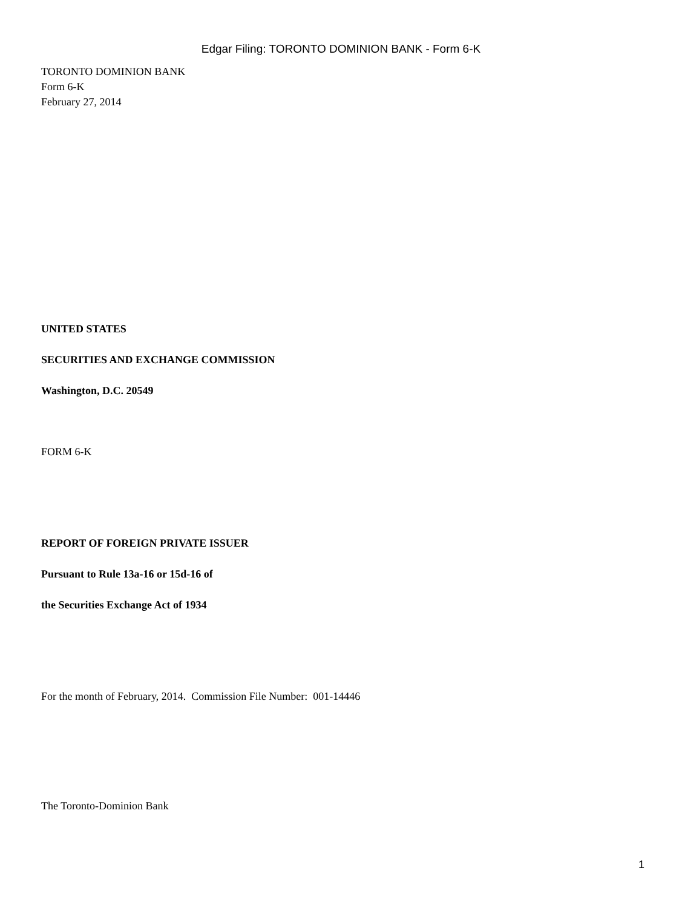Edgar Filing: TORONTO DOMINION BANK - Form 6-K
TORONTO DOMINION BANK
Form 6-K
February 27, 2014
UNITED STATES
SECURITIES AND EXCHANGE COMMISSION
Washington, D.C. 20549
FORM 6-K
REPORT OF FOREIGN PRIVATE ISSUER
Pursuant to Rule 13a-16 or 15d-16 of
the Securities Exchange Act of 1934
For the month of February, 2014. Commission File Number: 001-14446
The Toronto-Dominion Bank
1